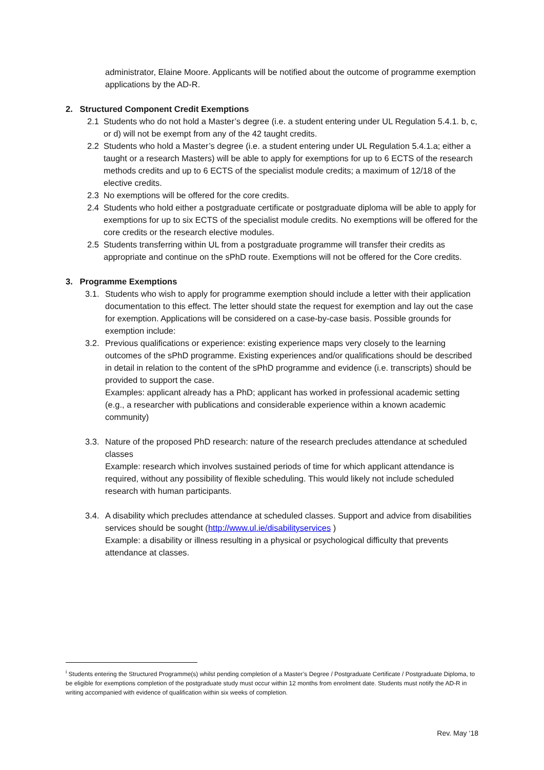administrator, Elaine Moore. Applicants will be notified about the outcome of programme exemption applications by the AD-R.
2. Structured Component Credit Exemptions
2.1 Students who do not hold a Master’s degree (i.e. a student entering under UL Regulation 5.4.1. b, c, or d) will not be exempt from any of the 42 taught credits.
2.2 Students who hold a Master’s degree (i.e. a student entering under UL Regulation 5.4.1.a; either a taught or a research Masters) will be able to apply for exemptions for up to 6 ECTS of the research methods credits and up to 6 ECTS of the specialist module credits; a maximum of 12/18 of the elective credits.
2.3 No exemptions will be offered for the core credits.
2.4 Students who hold either a postgraduate certificate or postgraduate diploma will be able to apply for exemptions for up to six ECTS of the specialist module credits. No exemptions will be offered for the core credits or the research elective modules.
2.5 Students transferring within UL from a postgraduate programme will transfer their credits as appropriate and continue on the sPhD route. Exemptions will not be offered for the Core credits.
3. Programme Exemptions
3.1.
Students who wish to apply for programme exemption should include a letter with their application documentation to this effect. The letter should state the request for exemption and lay out the case for exemption. Applications will be considered on a case-by-case basis. Possible grounds for exemption include:
3.2.
Previous qualifications or experience: existing experience maps very closely to the learning outcomes of the sPhD programme. Existing experiences and/or qualifications should be described in detail in relation to the content of the sPhD programme and evidence (i.e. transcripts) should be provided to support the case.
Examples: applicant already has a PhD; applicant has worked in professional academic setting (e.g., a researcher with publications and considerable experience within a known academic community)
3.3.
Nature of the proposed PhD research: nature of the research precludes attendance at scheduled classes
Example: research which involves sustained periods of time for which applicant attendance is required, without any possibility of flexible scheduling. This would likely not include scheduled research with human participants.
3.4.
A disability which precludes attendance at scheduled classes. Support and advice from disabilities services should be sought (http://www.ul.ie/disabilityservices )
Example: a disability or illness resulting in a physical or psychological difficulty that prevents attendance at classes.
<sup>i</sup> Students entering the Structured Programme(s) whilst pending completion of a Master’s Degree / Postgraduate Certificate / Postgraduate Diploma, to be eligible for exemptions completion of the postgraduate study must occur within 12 months from enrolment date. Students must notify the AD-R in writing accompanied with evidence of qualification within six weeks of completion.
Rev. May ‘18